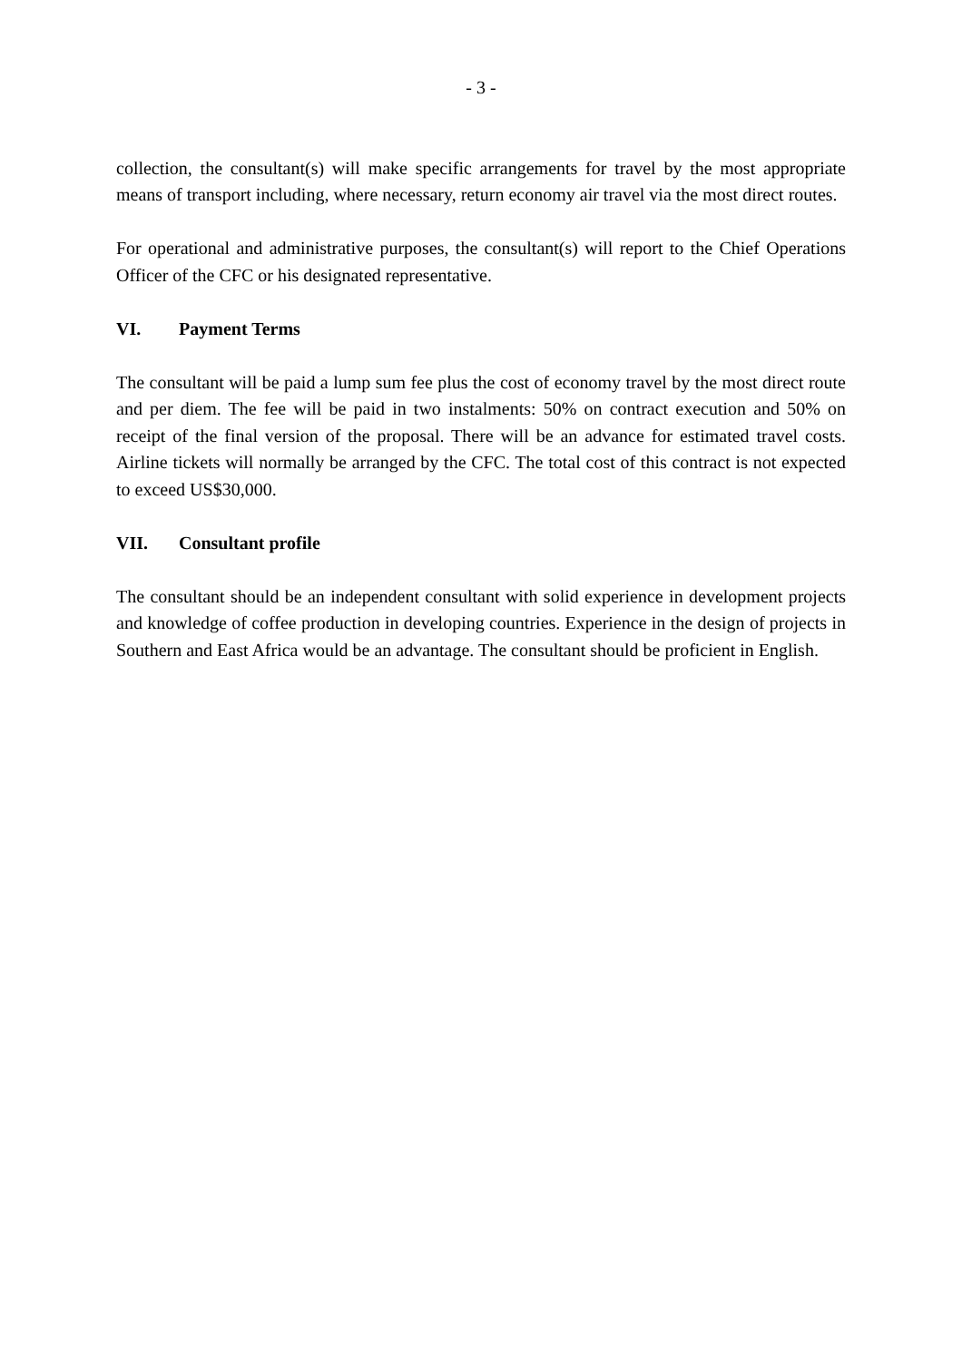- 3 -
collection, the consultant(s) will make specific arrangements for travel by the most appropriate means of transport including, where necessary, return economy air travel via the most direct routes.
For operational and administrative purposes, the consultant(s) will report to the Chief Operations Officer of the CFC or his designated representative.
VI. Payment Terms
The consultant will be paid a lump sum fee plus the cost of economy travel by the most direct route and per diem. The fee will be paid in two instalments: 50% on contract execution and 50% on receipt of the final version of the proposal. There will be an advance for estimated travel costs. Airline tickets will normally be arranged by the CFC. The total cost of this contract is not expected to exceed US$30,000.
VII. Consultant profile
The consultant should be an independent consultant with solid experience in development projects and knowledge of coffee production in developing countries. Experience in the design of projects in Southern and East Africa would be an advantage. The consultant should be proficient in English.